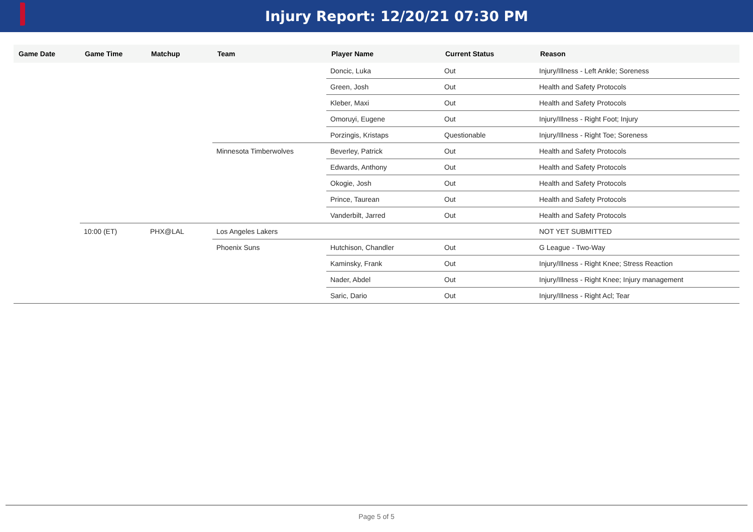Injury Report: 12/20/21 07:30 PM
| Game Date | Game Time | Matchup | Team | Player Name | Current Status | Reason |
| --- | --- | --- | --- | --- | --- | --- |
| | | | | Doncic, Luka | Out | Injury/Illness - Left Ankle; Soreness |
| | | | | Green, Josh | Out | Health and Safety Protocols |
| | | | | Kleber, Maxi | Out | Health and Safety Protocols |
| | | | | Omoruyi, Eugene | Out | Injury/Illness - Right Foot; Injury |
| | | | | Porzingis, Kristaps | Questionable | Injury/Illness - Right Toe; Soreness |
| | | | Minnesota Timberwolves | Beverley, Patrick | Out | Health and Safety Protocols |
| | | | | Edwards, Anthony | Out | Health and Safety Protocols |
| | | | | Okogie, Josh | Out | Health and Safety Protocols |
| | | | | Prince, Taurean | Out | Health and Safety Protocols |
| | | | | Vanderbilt, Jarred | Out | Health and Safety Protocols |
| | 10:00 (ET) | PHX@LAL | Los Angeles Lakers | | | NOT YET SUBMITTED |
| | | | Phoenix Suns | Hutchison, Chandler | Out | G League - Two-Way |
| | | | | Kaminsky, Frank | Out | Injury/Illness - Right Knee; Stress Reaction |
| | | | | Nader, Abdel | Out | Injury/Illness - Right Knee; Injury management |
| | | | | Saric, Dario | Out | Injury/Illness - Right Acl; Tear |
Page 5 of 5